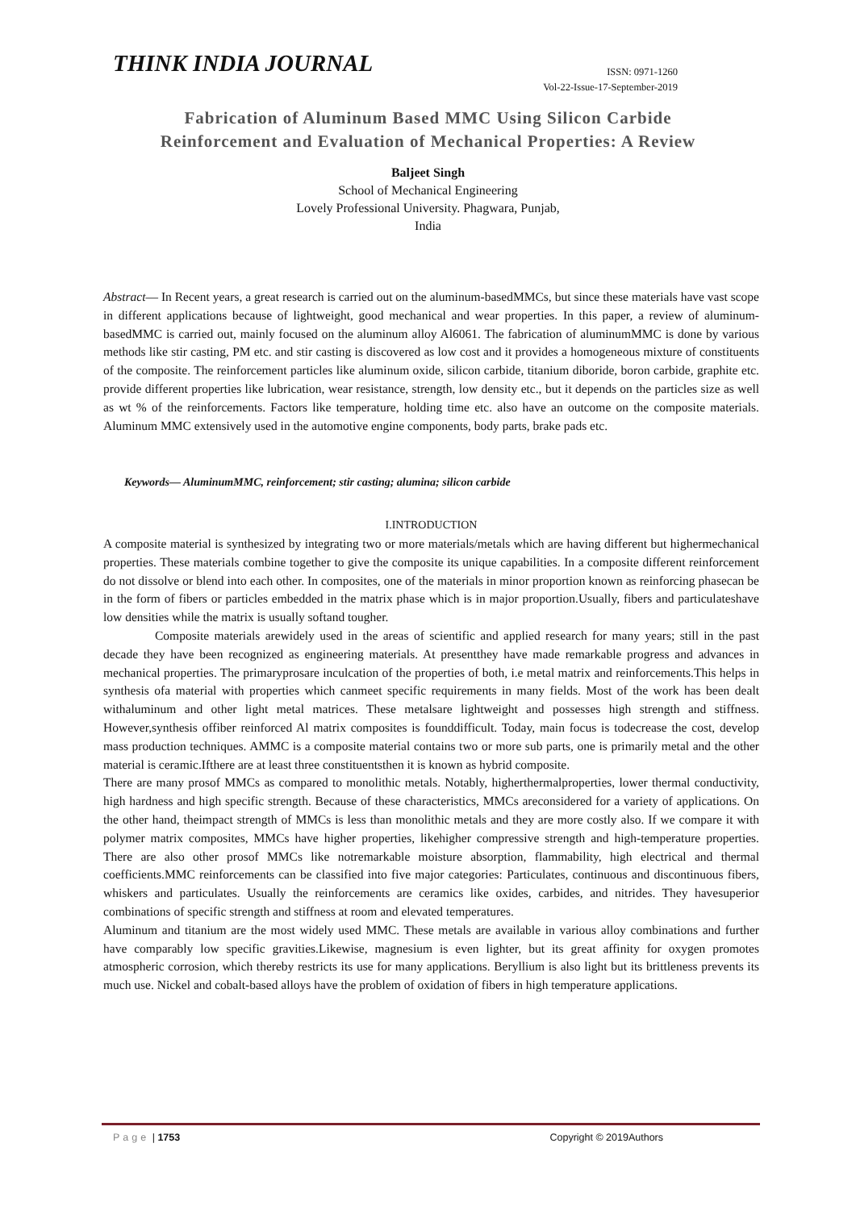THINK INDIA JOURNAL
ISSN: 0971-1260
Vol-22-Issue-17-September-2019
Fabrication of Aluminum Based MMC Using Silicon Carbide
Reinforcement and Evaluation of Mechanical Properties: A Review
Baljeet Singh
School of Mechanical Engineering
Lovely Professional University. Phagwara, Punjab,
India
Abstract— In Recent years, a great research is carried out on the aluminum-basedMMCs, but since these materials have vast scope in different applications because of lightweight, good mechanical and wear properties. In this paper, a review of aluminum-basedMMC is carried out, mainly focused on the aluminum alloy Al6061. The fabrication of aluminumMMC is done by various methods like stir casting, PM etc. and stir casting is discovered as low cost and it provides a homogeneous mixture of constituents of the composite. The reinforcement particles like aluminum oxide, silicon carbide, titanium diboride, boron carbide, graphite etc. provide different properties like lubrication, wear resistance, strength, low density etc., but it depends on the particles size as well as wt % of the reinforcements. Factors like temperature, holding time etc. also have an outcome on the composite materials. Aluminum MMC extensively used in the automotive engine components, body parts, brake pads etc.
Keywords— AluminumMMC, reinforcement; stir casting; alumina; silicon carbide
I.INTRODUCTION
A composite material is synthesized by integrating two or more materials/metals which are having different but highermechanical properties. These materials combine together to give the composite its unique capabilities. In a composite different reinforcement do not dissolve or blend into each other. In composites, one of the materials in minor proportion known as reinforcing phasecan be in the form of fibers or particles embedded in the matrix phase which is in major proportion.Usually, fibers and particulateshave low densities while the matrix is usually softand tougher.
Composite materials arewidely used in the areas of scientific and applied research for many years; still in the past decade they have been recognized as engineering materials. At presentthey have made remarkable progress and advances in mechanical properties. The primaryprosare inculcation of the properties of both, i.e metal matrix and reinforcements.This helps in synthesis ofa material with properties which canmeet specific requirements in many fields. Most of the work has been dealt withaluminum and other light metal matrices. These metalsare lightweight and possesses high strength and stiffness. However,synthesis offiber reinforced Al matrix composites is founddifficult. Today, main focus is todecrease the cost, develop mass production techniques. AMMC is a composite material contains two or more sub parts, one is primarily metal and the other material is ceramic.Ifthere are at least three constituentsthen it is known as hybrid composite.
There are many prosof MMCs as compared to monolithic metals. Notably, higherthermalproperties, lower thermal conductivity, high hardness and high specific strength. Because of these characteristics, MMCs areconsidered for a variety of applications. On the other hand, theimpact strength of MMCs is less than monolithic metals and they are more costly also. If we compare it with polymer matrix composites, MMCs have higher properties, likehigher compressive strength and high-temperature properties. There are also other prosof MMCs like notremarkable moisture absorption, flammability, high electrical and thermal coefficients.MMC reinforcements can be classified into five major categories: Particulates, continuous and discontinuous fibers, whiskers and particulates. Usually the reinforcements are ceramics like oxides, carbides, and nitrides. They havesuperior combinations of specific strength and stiffness at room and elevated temperatures.
Aluminum and titanium are the most widely used MMC. These metals are available in various alloy combinations and further have comparably low specific gravities.Likewise, magnesium is even lighter, but its great affinity for oxygen promotes atmospheric corrosion, which thereby restricts its use for many applications. Beryllium is also light but its brittleness prevents its much use. Nickel and cobalt-based alloys have the problem of oxidation of fibers in high temperature applications.
Page | 1753 Copyright © 2019Authors